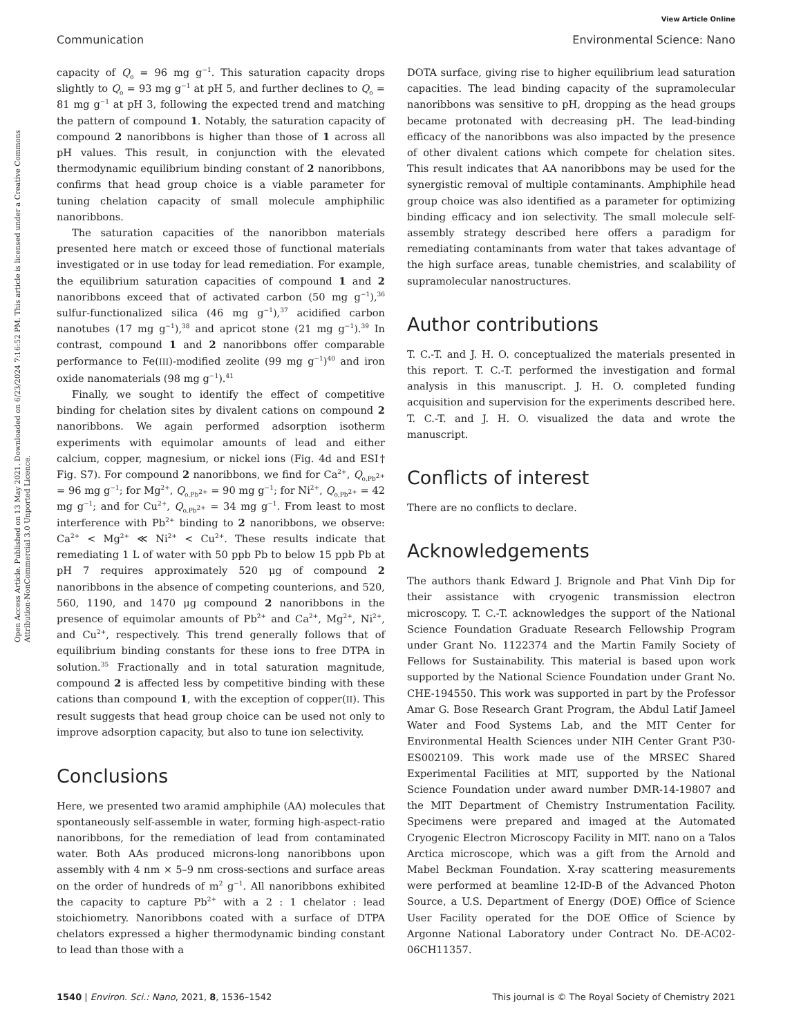View Article Online
Communication Environmental Science: Nano
Open Access Article. Published on 13 May 2021. Downloaded on 6/23/2024 7:16:52 PM. This article is licensed under a Creative Commons Attribution-NonCommercial 3.0 Unported Licence.
capacity of Q<sub>o</sub> = 96 mg g<sup>−1</sup>. This saturation capacity drops slightly to Q<sub>o</sub> = 93 mg g<sup>−1</sup> at pH 5, and further declines to Q<sub>o</sub> = 81 mg g<sup>−1</sup> at pH 3, following the expected trend and matching the pattern of compound 1. Notably, the saturation capacity of compound 2 nanoribbons is higher than those of 1 across all pH values. This result, in conjunction with the elevated thermodynamic equilibrium binding constant of 2 nanoribbons, confirms that head group choice is a viable parameter for tuning chelation capacity of small molecule amphiphilic nanoribbons.
The saturation capacities of the nanoribbon materials presented here match or exceed those of functional materials investigated or in use today for lead remediation. For example, the equilibrium saturation capacities of compound 1 and 2 nanoribbons exceed that of activated carbon (50 mg g<sup>−1</sup>),<sup>36</sup> sulfur-functionalized silica (46 mg g<sup>−1</sup>),<sup>37</sup> acidified carbon nanotubes (17 mg g<sup>−1</sup>),<sup>38</sup> and apricot stone (21 mg g<sup>−1</sup>).<sup>39</sup> In contrast, compound 1 and 2 nanoribbons offer comparable performance to Fe(III)-modified zeolite (99 mg g<sup>−1</sup>)<sup>40</sup> and iron oxide nanomaterials (98 mg g<sup>−1</sup>).<sup>41</sup>
Finally, we sought to identify the effect of competitive binding for chelation sites by divalent cations on compound 2 nanoribbons. We again performed adsorption isotherm experiments with equimolar amounts of lead and either calcium, copper, magnesium, or nickel ions (Fig. 4d and ESI† Fig. S7). For compound 2 nanoribbons, we find for Ca<sup>2+</sup>, Q<sub>o,Pb<sup>2+</sup></sub> = 96 mg g<sup>−1</sup>; for Mg<sup>2+</sup>, Q<sub>o,Pb<sup>2+</sup></sub> = 90 mg g<sup>−1</sup>; for Ni<sup>2+</sup>, Q<sub>o,Pb<sup>2+</sup></sub> = 42 mg g<sup>−1</sup>; and for Cu<sup>2+</sup>, Q<sub>o,Pb<sup>2+</sup></sub> = 34 mg g<sup>−1</sup>. From least to most interference with Pb<sup>2+</sup> binding to 2 nanoribbons, we observe: Ca<sup>2+</sup> < Mg<sup>2+</sup> ≪ Ni<sup>2+</sup> < Cu<sup>2+</sup>. These results indicate that remediating 1 L of water with 50 ppb Pb to below 15 ppb Pb at pH 7 requires approximately 520 μg of compound 2 nanoribbons in the absence of competing counterions, and 520, 560, 1190, and 1470 μg compound 2 nanoribbons in the presence of equimolar amounts of Pb<sup>2+</sup> and Ca<sup>2+</sup>, Mg<sup>2+</sup>, Ni<sup>2+</sup>, and Cu<sup>2+</sup>, respectively. This trend generally follows that of equilibrium binding constants for these ions to free DTPA in solution.<sup>35</sup> Fractionally and in total saturation magnitude, compound 2 is affected less by competitive binding with these cations than compound 1, with the exception of copper(II). This result suggests that head group choice can be used not only to improve adsorption capacity, but also to tune ion selectivity.
Conclusions
Here, we presented two aramid amphiphile (AA) molecules that spontaneously self-assemble in water, forming high-aspect-ratio nanoribbons, for the remediation of lead from contaminated water. Both AAs produced microns-long nanoribbons upon assembly with 4 nm × 5–9 nm cross-sections and surface areas on the order of hundreds of m<sup>2</sup> g<sup>−1</sup>. All nanoribbons exhibited the capacity to capture Pb<sup>2+</sup> with a 2 : 1 chelator : lead stoichiometry. Nanoribbons coated with a surface of DTPA chelators expressed a higher thermodynamic binding constant to lead than those with a
DOTA surface, giving rise to higher equilibrium lead saturation capacities. The lead binding capacity of the supramolecular nanoribbons was sensitive to pH, dropping as the head groups became protonated with decreasing pH. The lead-binding efficacy of the nanoribbons was also impacted by the presence of other divalent cations which compete for chelation sites. This result indicates that AA nanoribbons may be used for the synergistic removal of multiple contaminants. Amphiphile head group choice was also identified as a parameter for optimizing binding efficacy and ion selectivity. The small molecule self-assembly strategy described here offers a paradigm for remediating contaminants from water that takes advantage of the high surface areas, tunable chemistries, and scalability of supramolecular nanostructures.
Author contributions
T. C.-T. and J. H. O. conceptualized the materials presented in this report. T. C.-T. performed the investigation and formal analysis in this manuscript. J. H. O. completed funding acquisition and supervision for the experiments described here. T. C.-T. and J. H. O. visualized the data and wrote the manuscript.
Conflicts of interest
There are no conflicts to declare.
Acknowledgements
The authors thank Edward J. Brignole and Phat Vinh Dip for their assistance with cryogenic transmission electron microscopy. T. C.-T. acknowledges the support of the National Science Foundation Graduate Research Fellowship Program under Grant No. 1122374 and the Martin Family Society of Fellows for Sustainability. This material is based upon work supported by the National Science Foundation under Grant No. CHE-194550. This work was supported in part by the Professor Amar G. Bose Research Grant Program, the Abdul Latif Jameel Water and Food Systems Lab, and the MIT Center for Environmental Health Sciences under NIH Center Grant P30-ES002109. This work made use of the MRSEC Shared Experimental Facilities at MIT, supported by the National Science Foundation under award number DMR-14-19807 and the MIT Department of Chemistry Instrumentation Facility. Specimens were prepared and imaged at the Automated Cryogenic Electron Microscopy Facility in MIT. nano on a Talos Arctica microscope, which was a gift from the Arnold and Mabel Beckman Foundation. X-ray scattering measurements were performed at beamline 12-ID-B of the Advanced Photon Source, a U.S. Department of Energy (DOE) Office of Science User Facility operated for the DOE Office of Science by Argonne National Laboratory under Contract No. DE-AC02-06CH11357.
1540 | Environ. Sci.: Nano, 2021, 8, 1536–1542 This journal is © The Royal Society of Chemistry 2021